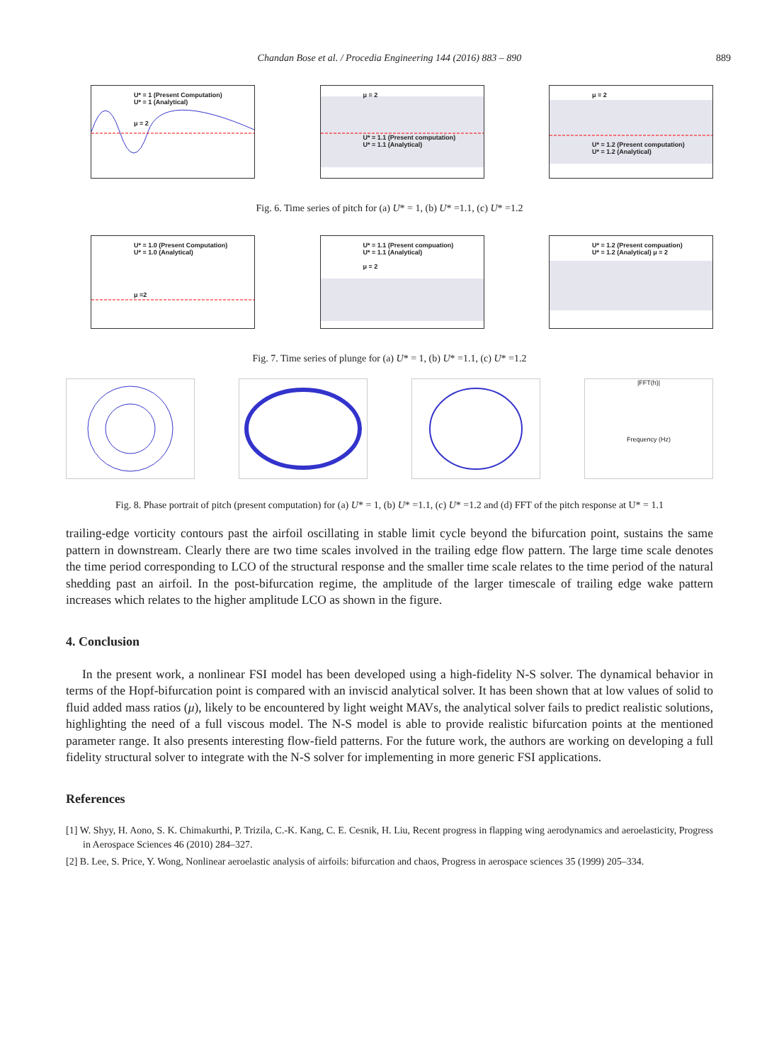Chandan Bose et al. / Procedia Engineering 144 (2016) 883 – 890 889
U* = 1 (Present Computation)
U* = 1 (Analytical)
μ = 2
μ = 2
U* = 1.1 (Present computation)
U* = 1.1 (Analytical)
μ = 2
U* = 1.2 (Present computation)
U* = 1.2 (Analytical)
Fig. 6. Time series of pitch for (a) U* = 1, (b) U* =1.1, (c) U* =1.2
U* = 1.0 (Present Computation)
U* = 1.0 (Analytical)
μ =2
U* = 1.1 (Present compuation)
U* = 1.1 (Analytical)
μ = 2
U* = 1.2 (Present compuation)
U* = 1.2 (Analytical) μ = 2
Fig. 7. Time series of plunge for (a) U* = 1, (b) U* =1.1, (c) U* =1.2
|FFT(h)|
Frequency (Hz)
Fig. 8. Phase portrait of pitch (present computation) for (a) U* = 1, (b) U* =1.1, (c) U* =1.2 and (d) FFT of the pitch response at U* = 1.1
trailing-edge vorticity contours past the airfoil oscillating in stable limit cycle beyond the bifurcation point, sustains the same pattern in downstream. Clearly there are two time scales involved in the trailing edge flow pattern. The large time scale denotes the time period corresponding to LCO of the structural response and the smaller time scale relates to the time period of the natural shedding past an airfoil. In the post-bifurcation regime, the amplitude of the larger timescale of trailing edge wake pattern increases which relates to the higher amplitude LCO as shown in the figure.
4. Conclusion
In the present work, a nonlinear FSI model has been developed using a high-fidelity N-S solver. The dynamical behavior in terms of the Hopf-bifurcation point is compared with an inviscid analytical solver. It has been shown that at low values of solid to fluid added mass ratios (μ), likely to be encountered by light weight MAVs, the analytical solver fails to predict realistic solutions, highlighting the need of a full viscous model. The N-S model is able to provide realistic bifurcation points at the mentioned parameter range. It also presents interesting flow-field patterns. For the future work, the authors are working on developing a full fidelity structural solver to integrate with the N-S solver for implementing in more generic FSI applications.
References
[1] W. Shyy, H. Aono, S. K. Chimakurthi, P. Trizila, C.-K. Kang, C. E. Cesnik, H. Liu, Recent progress in flapping wing aerodynamics and aeroelasticity, Progress in Aerospace Sciences 46 (2010) 284–327.
[2] B. Lee, S. Price, Y. Wong, Nonlinear aeroelastic analysis of airfoils: bifurcation and chaos, Progress in aerospace sciences 35 (1999) 205–334.